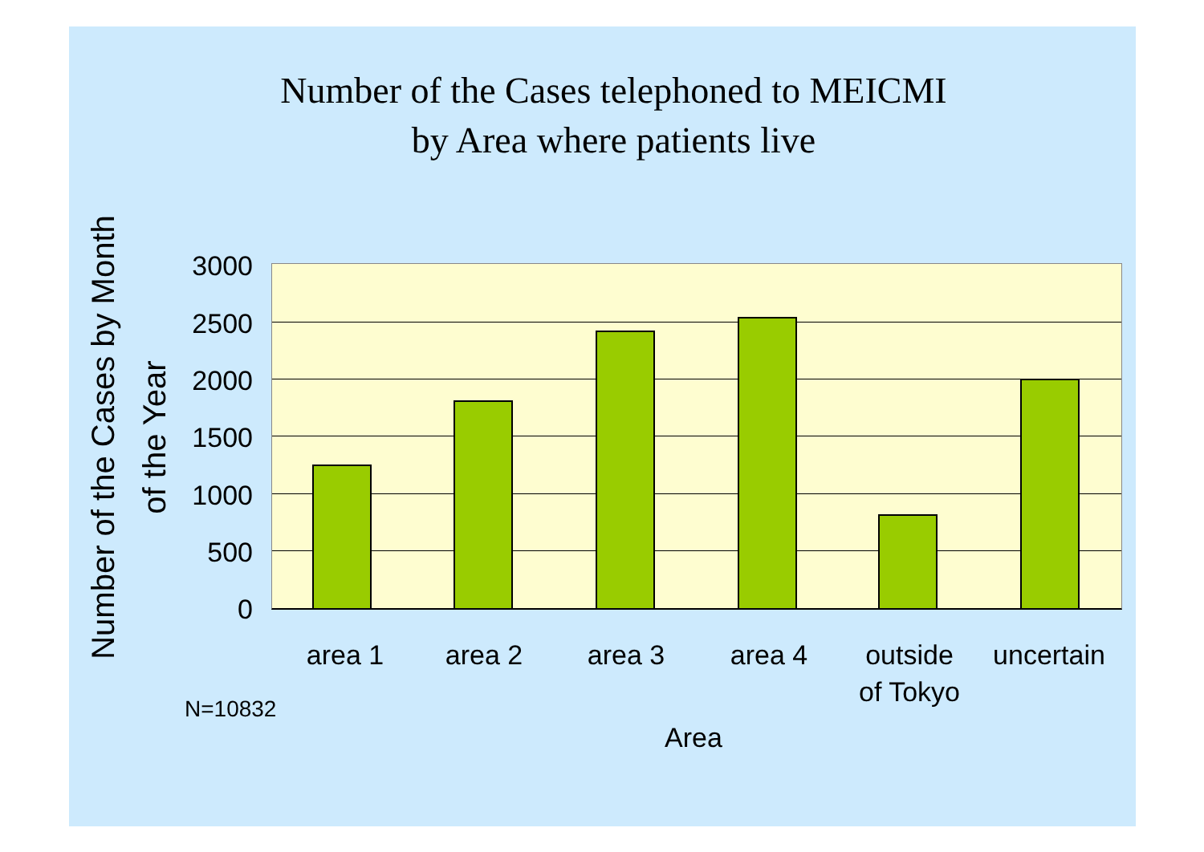Number of the Cases telephoned to MEICMI
by Area where patients live
Number of the Cases by Month
of the Year
3000
2500
2000
1500
1000
500
0
area 1 area 2 area 3 area 4
outside
of Tokyo
uncertain
N=10832
Area